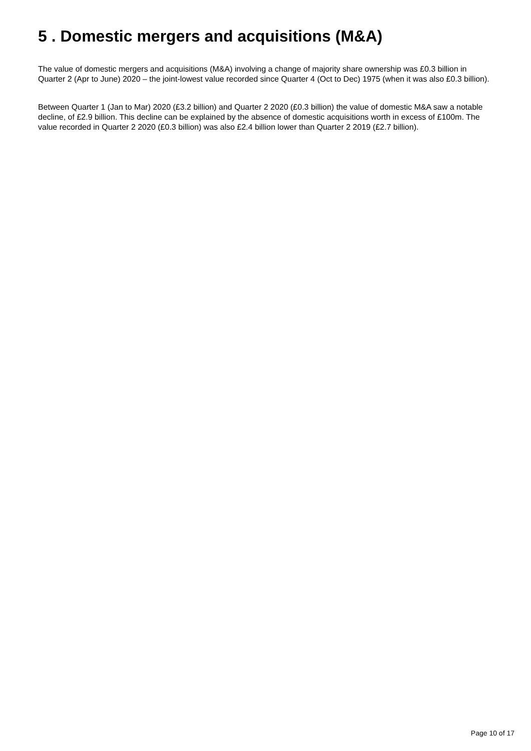5 . Domestic mergers and acquisitions (M&A)
The value of domestic mergers and acquisitions (M&A) involving a change of majority share ownership was £0.3 billion in Quarter 2 (Apr to June) 2020 – the joint-lowest value recorded since Quarter 4 (Oct to Dec) 1975 (when it was also £0.3 billion).
Between Quarter 1 (Jan to Mar) 2020 (£3.2 billion) and Quarter 2 2020 (£0.3 billion) the value of domestic M&A saw a notable decline, of £2.9 billion. This decline can be explained by the absence of domestic acquisitions worth in excess of £100m. The value recorded in Quarter 2 2020 (£0.3 billion) was also £2.4 billion lower than Quarter 2 2019 (£2.7 billion).
Page 10 of 17